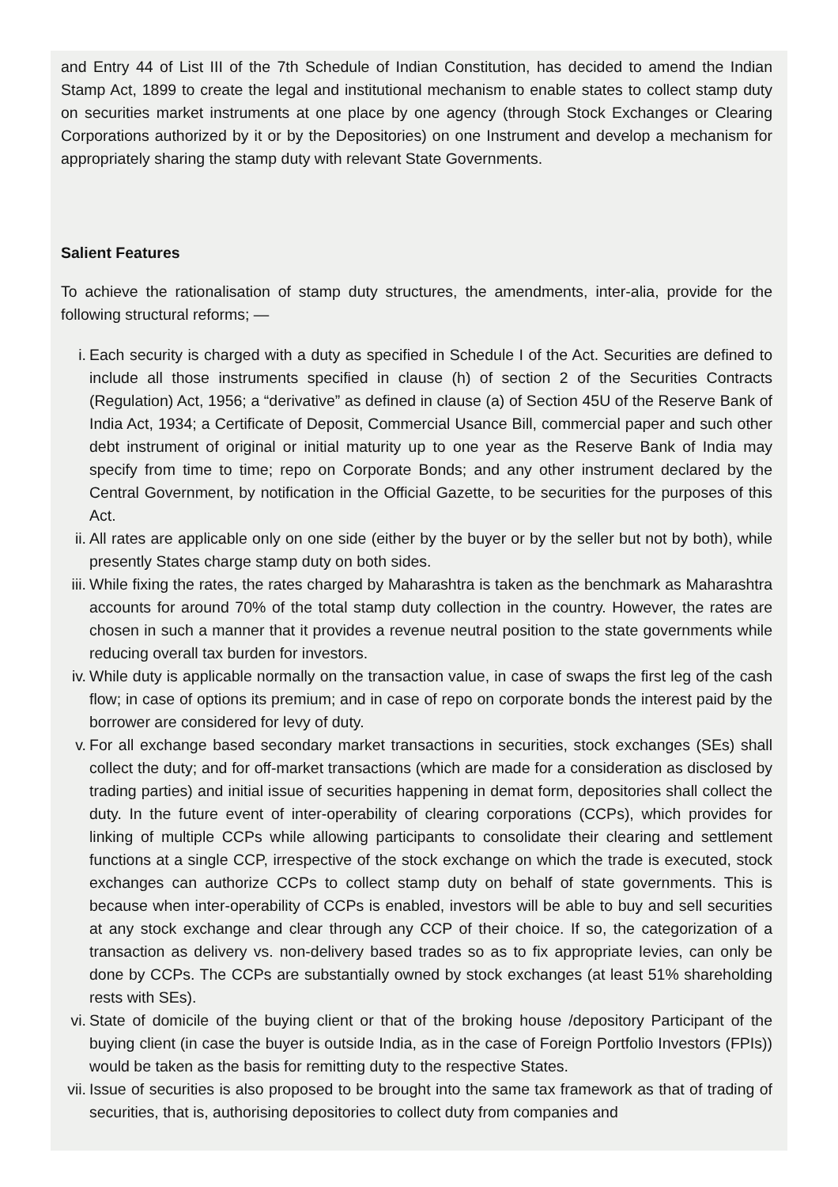and Entry 44 of List III of the 7th Schedule of Indian Constitution, has decided to amend the Indian Stamp Act, 1899 to create the legal and institutional mechanism to enable states to collect stamp duty on securities market instruments at one place by one agency (through Stock Exchanges or Clearing Corporations authorized by it or by the Depositories) on one Instrument and develop a mechanism for appropriately sharing the stamp duty with relevant State Governments.
Salient Features
To achieve the rationalisation of stamp duty structures, the amendments, inter-alia, provide for the following structural reforms; —
i. Each security is charged with a duty as specified in Schedule I of the Act. Securities are defined to include all those instruments specified in clause (h) of section 2 of the Securities Contracts (Regulation) Act, 1956; a “derivative” as defined in clause (a) of Section 45U of the Reserve Bank of India Act, 1934; a Certificate of Deposit, Commercial Usance Bill, commercial paper and such other debt instrument of original or initial maturity up to one year as the Reserve Bank of India may specify from time to time; repo on Corporate Bonds; and any other instrument declared by the Central Government, by notification in the Official Gazette, to be securities for the purposes of this Act.
ii. All rates are applicable only on one side (either by the buyer or by the seller but not by both), while presently States charge stamp duty on both sides.
iii. While fixing the rates, the rates charged by Maharashtra is taken as the benchmark as Maharashtra accounts for around 70% of the total stamp duty collection in the country. However, the rates are chosen in such a manner that it provides a revenue neutral position to the state governments while reducing overall tax burden for investors.
iv. While duty is applicable normally on the transaction value, in case of swaps the first leg of the cash flow; in case of options its premium; and in case of repo on corporate bonds the interest paid by the borrower are considered for levy of duty.
v. For all exchange based secondary market transactions in securities, stock exchanges (SEs) shall collect the duty; and for off-market transactions (which are made for a consideration as disclosed by trading parties) and initial issue of securities happening in demat form, depositories shall collect the duty. In the future event of inter-operability of clearing corporations (CCPs), which provides for linking of multiple CCPs while allowing participants to consolidate their clearing and settlement functions at a single CCP, irrespective of the stock exchange on which the trade is executed, stock exchanges can authorize CCPs to collect stamp duty on behalf of state governments. This is because when inter-operability of CCPs is enabled, investors will be able to buy and sell securities at any stock exchange and clear through any CCP of their choice. If so, the categorization of a transaction as delivery vs. non-delivery based trades so as to fix appropriate levies, can only be done by CCPs. The CCPs are substantially owned by stock exchanges (at least 51% shareholding rests with SEs).
vi. State of domicile of the buying client or that of the broking house /depository Participant of the buying client (in case the buyer is outside India, as in the case of Foreign Portfolio Investors (FPIs)) would be taken as the basis for remitting duty to the respective States.
vii. Issue of securities is also proposed to be brought into the same tax framework as that of trading of securities, that is, authorising depositories to collect duty from companies and